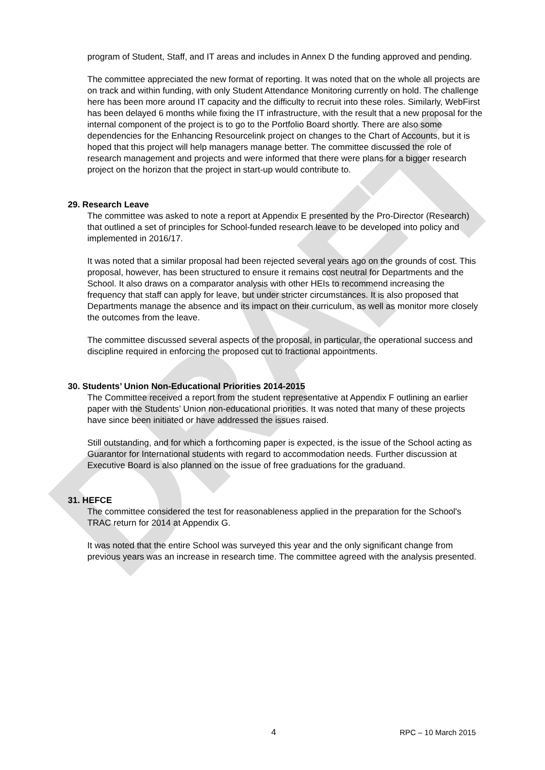DRAFT
program of Student, Staff, and IT areas and includes in Annex D the funding approved and pending.
The committee appreciated the new format of reporting. It was noted that on the whole all projects are on track and within funding, with only Student Attendance Monitoring currently on hold. The challenge here has been more around IT capacity and the difficulty to recruit into these roles. Similarly, WebFirst has been delayed 6 months while fixing the IT infrastructure, with the result that a new proposal for the internal component of the project is to go to the Portfolio Board shortly. There are also some dependencies for the Enhancing Resourcelink project on changes to the Chart of Accounts, but it is hoped that this project will help managers manage better. The committee discussed the role of research management and projects and were informed that there were plans for a bigger research project on the horizon that the project in start-up would contribute to.
29. Research Leave
The committee was asked to note a report at Appendix E presented by the Pro-Director (Research) that outlined a set of principles for School-funded research leave to be developed into policy and implemented in 2016/17.
It was noted that a similar proposal had been rejected several years ago on the grounds of cost. This proposal, however, has been structured to ensure it remains cost neutral for Departments and the School. It also draws on a comparator analysis with other HEIs to recommend increasing the frequency that staff can apply for leave, but under stricter circumstances. It is also proposed that Departments manage the absence and its impact on their curriculum, as well as monitor more closely the outcomes from the leave.
The committee discussed several aspects of the proposal, in particular, the operational success and discipline required in enforcing the proposed cut to fractional appointments.
30. Students’ Union Non-Educational Priorities 2014-2015
The Committee received a report from the student representative at Appendix F outlining an earlier paper with the Students’ Union non-educational priorities. It was noted that many of these projects have since been initiated or have addressed the issues raised.
Still outstanding, and for which a forthcoming paper is expected, is the issue of the School acting as Guarantor for International students with regard to accommodation needs. Further discussion at Executive Board is also planned on the issue of free graduations for the graduand.
31. HEFCE
The committee considered the test for reasonableness applied in the preparation for the School's TRAC return for 2014 at Appendix G.
It was noted that the entire School was surveyed this year and the only significant change from previous years was an increase in research time. The committee agreed with the analysis presented.
4 RPC – 10 March 2015